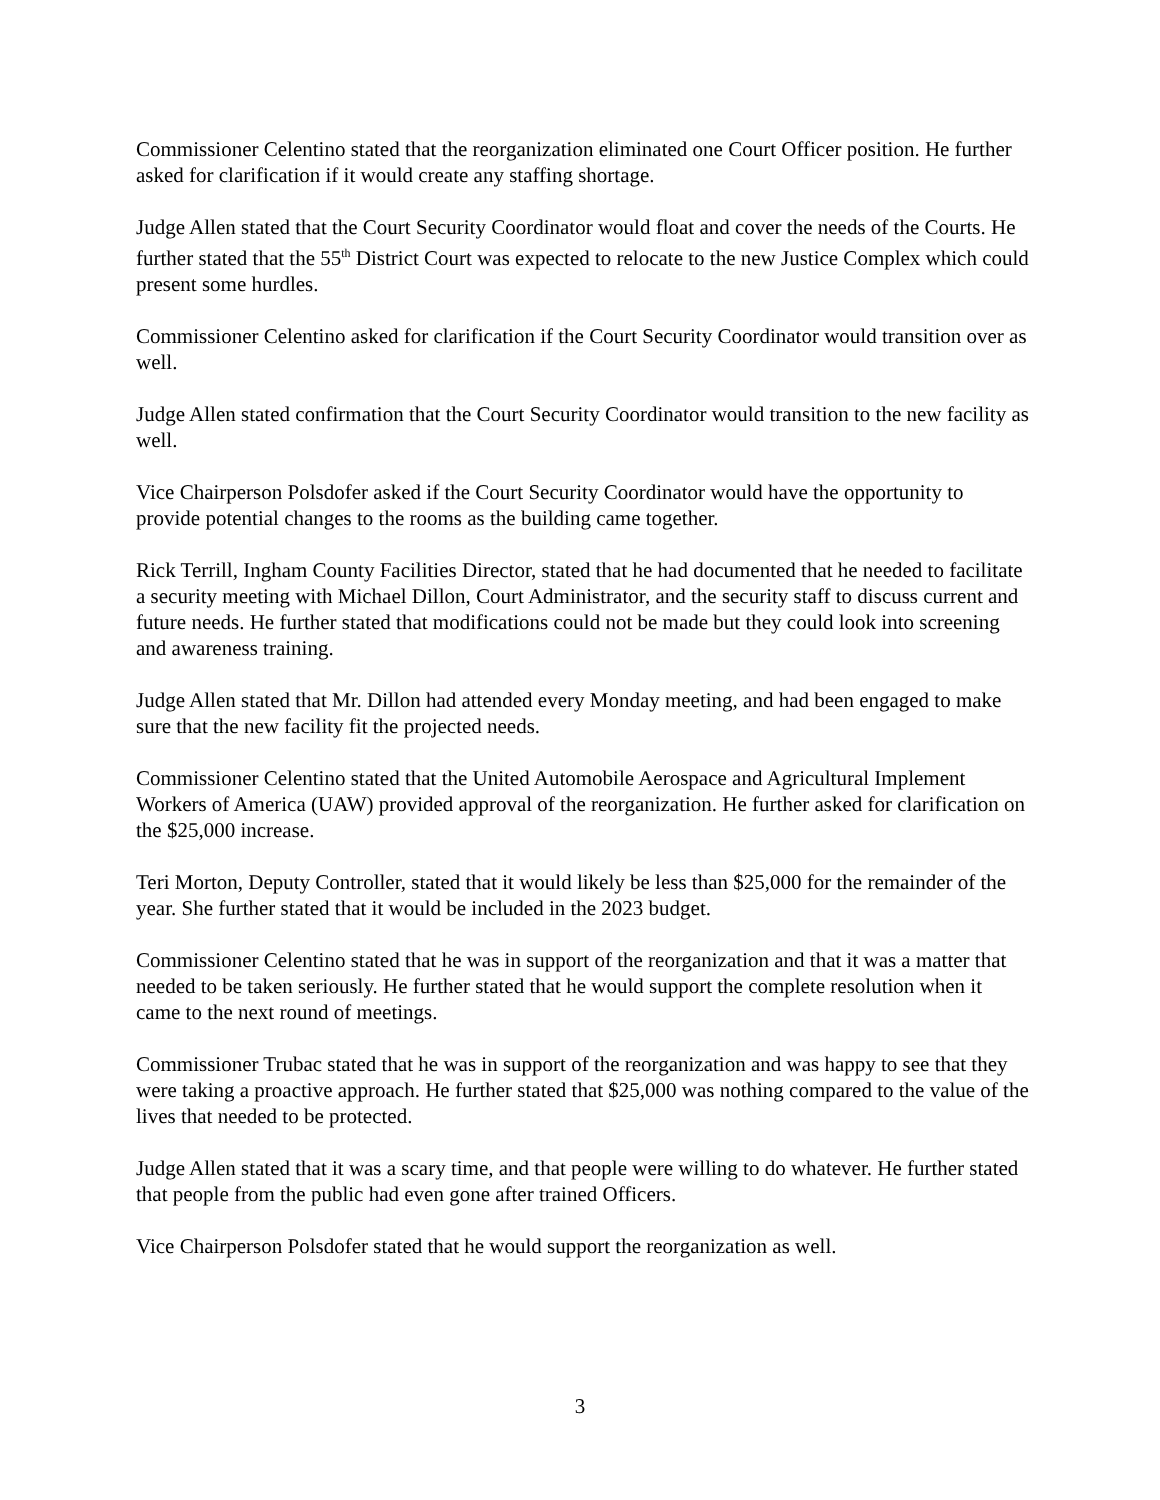Commissioner Celentino stated that the reorganization eliminated one Court Officer position. He further asked for clarification if it would create any staffing shortage.
Judge Allen stated that the Court Security Coordinator would float and cover the needs of the Courts. He further stated that the 55<sup>th</sup> District Court was expected to relocate to the new Justice Complex which could present some hurdles.
Commissioner Celentino asked for clarification if the Court Security Coordinator would transition over as well.
Judge Allen stated confirmation that the Court Security Coordinator would transition to the new facility as well.
Vice Chairperson Polsdofer asked if the Court Security Coordinator would have the opportunity to provide potential changes to the rooms as the building came together.
Rick Terrill, Ingham County Facilities Director, stated that he had documented that he needed to facilitate a security meeting with Michael Dillon, Court Administrator, and the security staff to discuss current and future needs. He further stated that modifications could not be made but they could look into screening and awareness training.
Judge Allen stated that Mr. Dillon had attended every Monday meeting, and had been engaged to make sure that the new facility fit the projected needs.
Commissioner Celentino stated that the United Automobile Aerospace and Agricultural Implement Workers of America (UAW) provided approval of the reorganization. He further asked for clarification on the $25,000 increase.
Teri Morton, Deputy Controller, stated that it would likely be less than $25,000 for the remainder of the year. She further stated that it would be included in the 2023 budget.
Commissioner Celentino stated that he was in support of the reorganization and that it was a matter that needed to be taken seriously. He further stated that he would support the complete resolution when it came to the next round of meetings.
Commissioner Trubac stated that he was in support of the reorganization and was happy to see that they were taking a proactive approach. He further stated that $25,000 was nothing compared to the value of the lives that needed to be protected.
Judge Allen stated that it was a scary time, and that people were willing to do whatever. He further stated that people from the public had even gone after trained Officers.
Vice Chairperson Polsdofer stated that he would support the reorganization as well.
3